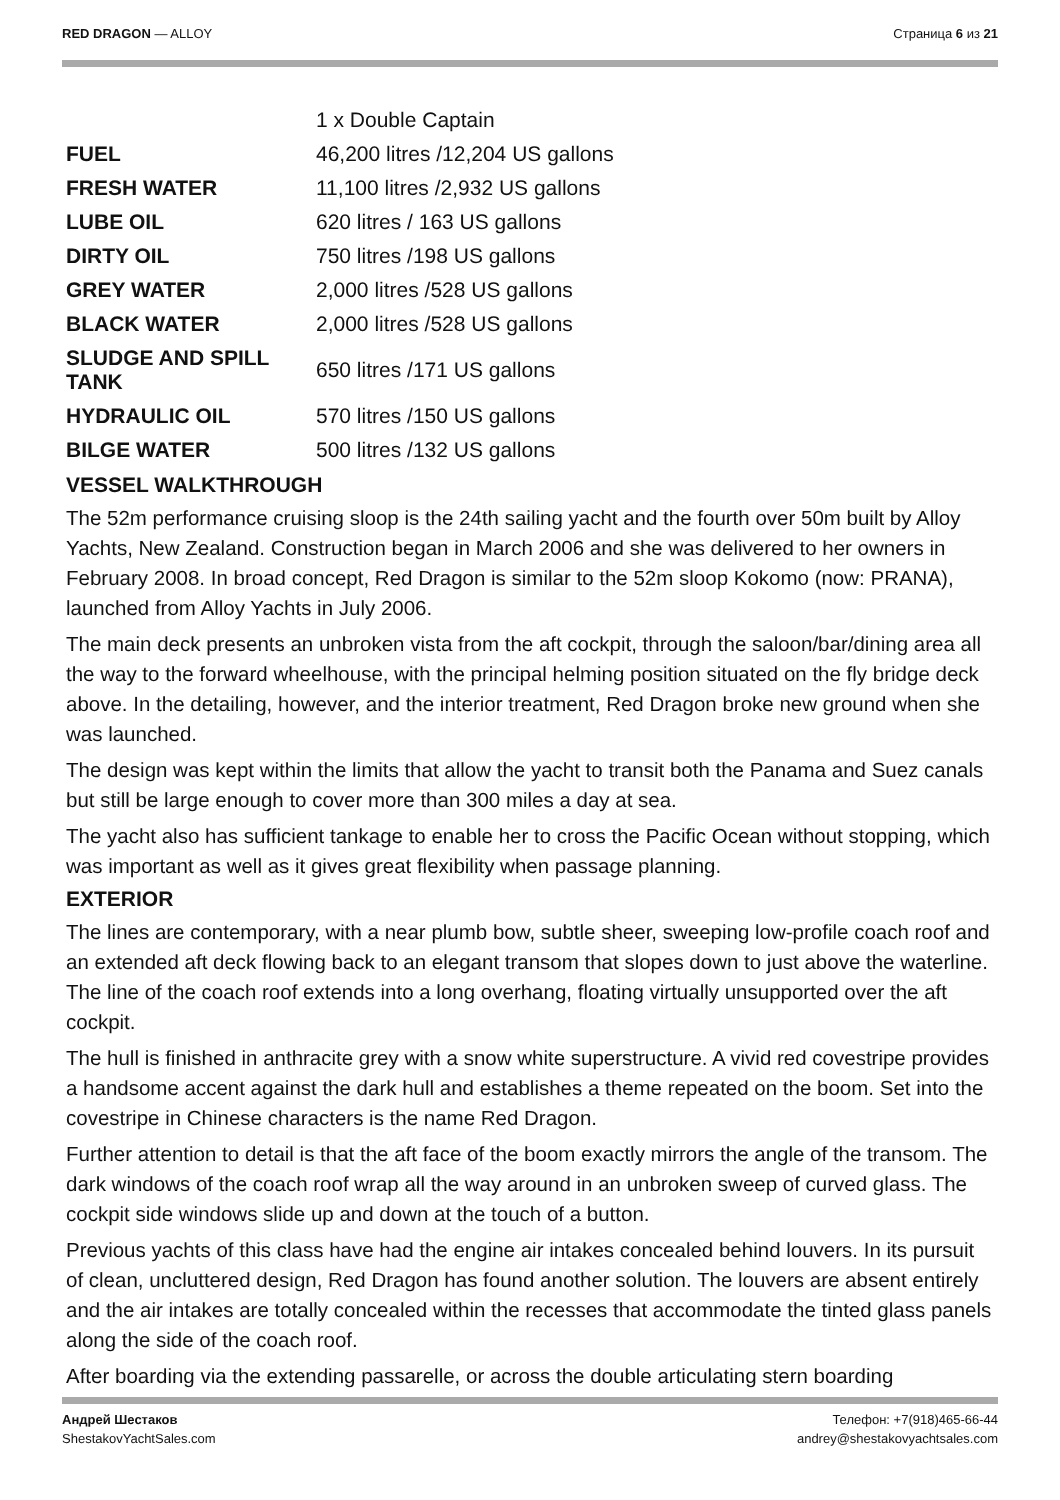RED DRAGON — ALLOY Страница 6 из 21
| | 1 x Double Captain |
| FUEL | 46,200 litres /12,204 US gallons |
| FRESH WATER | 11,100 litres /2,932 US gallons |
| LUBE OIL | 620 litres / 163 US gallons |
| DIRTY OIL | 750 litres /198 US gallons |
| GREY WATER | 2,000 litres /528 US gallons |
| BLACK WATER | 2,000 litres /528 US gallons |
| SLUDGE AND SPILL TANK | 650 litres /171 US gallons |
| HYDRAULIC OIL | 570 litres /150 US gallons |
| BILGE WATER | 500 litres /132 US gallons |
VESSEL WALKTHROUGH
The 52m performance cruising sloop is the 24th sailing yacht and the fourth over 50m built by Alloy Yachts, New Zealand. Construction began in March 2006 and she was delivered to her owners in February 2008. In broad concept, Red Dragon is similar to the 52m sloop Kokomo (now: PRANA), launched from Alloy Yachts in July 2006.
The main deck presents an unbroken vista from the aft cockpit, through the saloon/bar/dining area all the way to the forward wheelhouse, with the principal helming position situated on the fly bridge deck above. In the detailing, however, and the interior treatment, Red Dragon broke new ground when she was launched.
The design was kept within the limits that allow the yacht to transit both the Panama and Suez canals but still be large enough to cover more than 300 miles a day at sea.
The yacht also has sufficient tankage to enable her to cross the Pacific Ocean without stopping, which was important as well as it gives great flexibility when passage planning.
EXTERIOR
The lines are contemporary, with a near plumb bow, subtle sheer, sweeping low-profile coach roof and an extended aft deck flowing back to an elegant transom that slopes down to just above the waterline. The line of the coach roof extends into a long overhang, floating virtually unsupported over the aft cockpit.
The hull is finished in anthracite grey with a snow white superstructure. A vivid red covestripe provides a handsome accent against the dark hull and establishes a theme repeated on the boom. Set into the covestripe in Chinese characters is the name Red Dragon.
Further attention to detail is that the aft face of the boom exactly mirrors the angle of the transom. The dark windows of the coach roof wrap all the way around in an unbroken sweep of curved glass. The cockpit side windows slide up and down at the touch of a button.
Previous yachts of this class have had the engine air intakes concealed behind louvers. In its pursuit of clean, uncluttered design, Red Dragon has found another solution. The louvers are absent entirely and the air intakes are totally concealed within the recesses that accommodate the tinted glass panels along the side of the coach roof.
After boarding via the extending passarelle, or across the double articulating stern boarding
Андрей Шестаков
ShestakovYachtSales.com
Телефон: +7(918)465-66-44
andrey@shestakovyachtsales.com